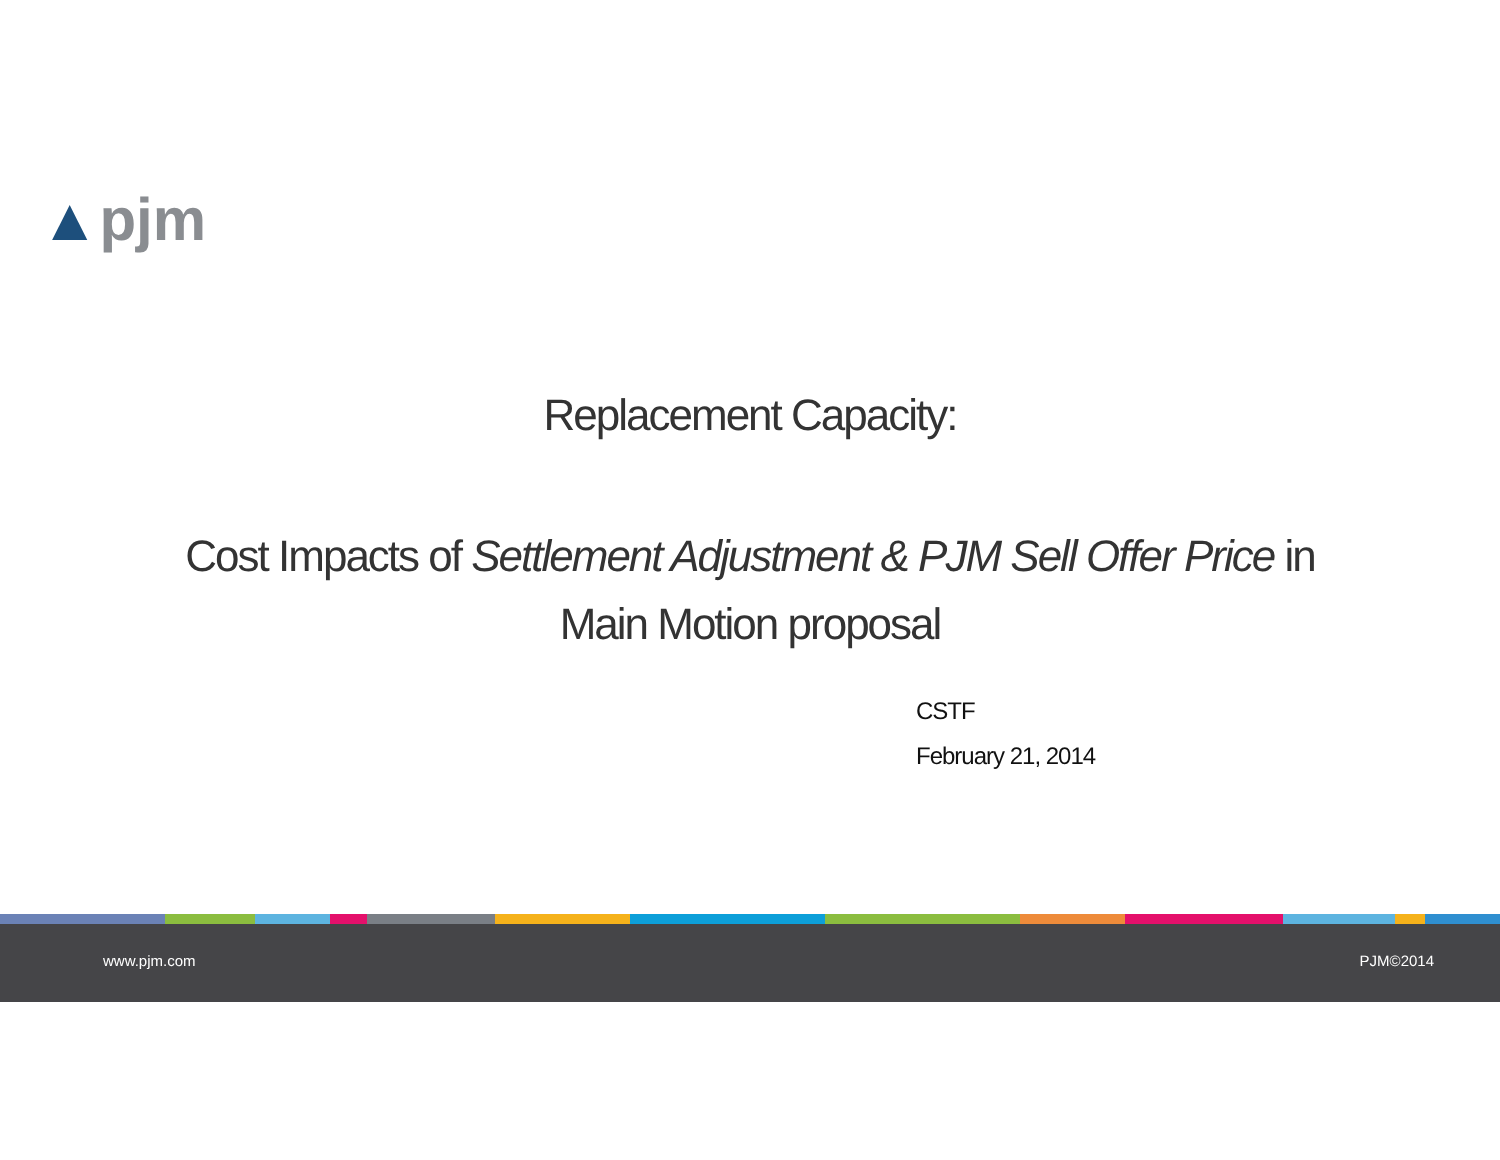▲pjm
Replacement Capacity:
Cost Impacts of Settlement Adjustment & PJM Sell Offer Price in Main Motion proposal
CSTF
February 21, 2014
www.pjm.com PJM©2014